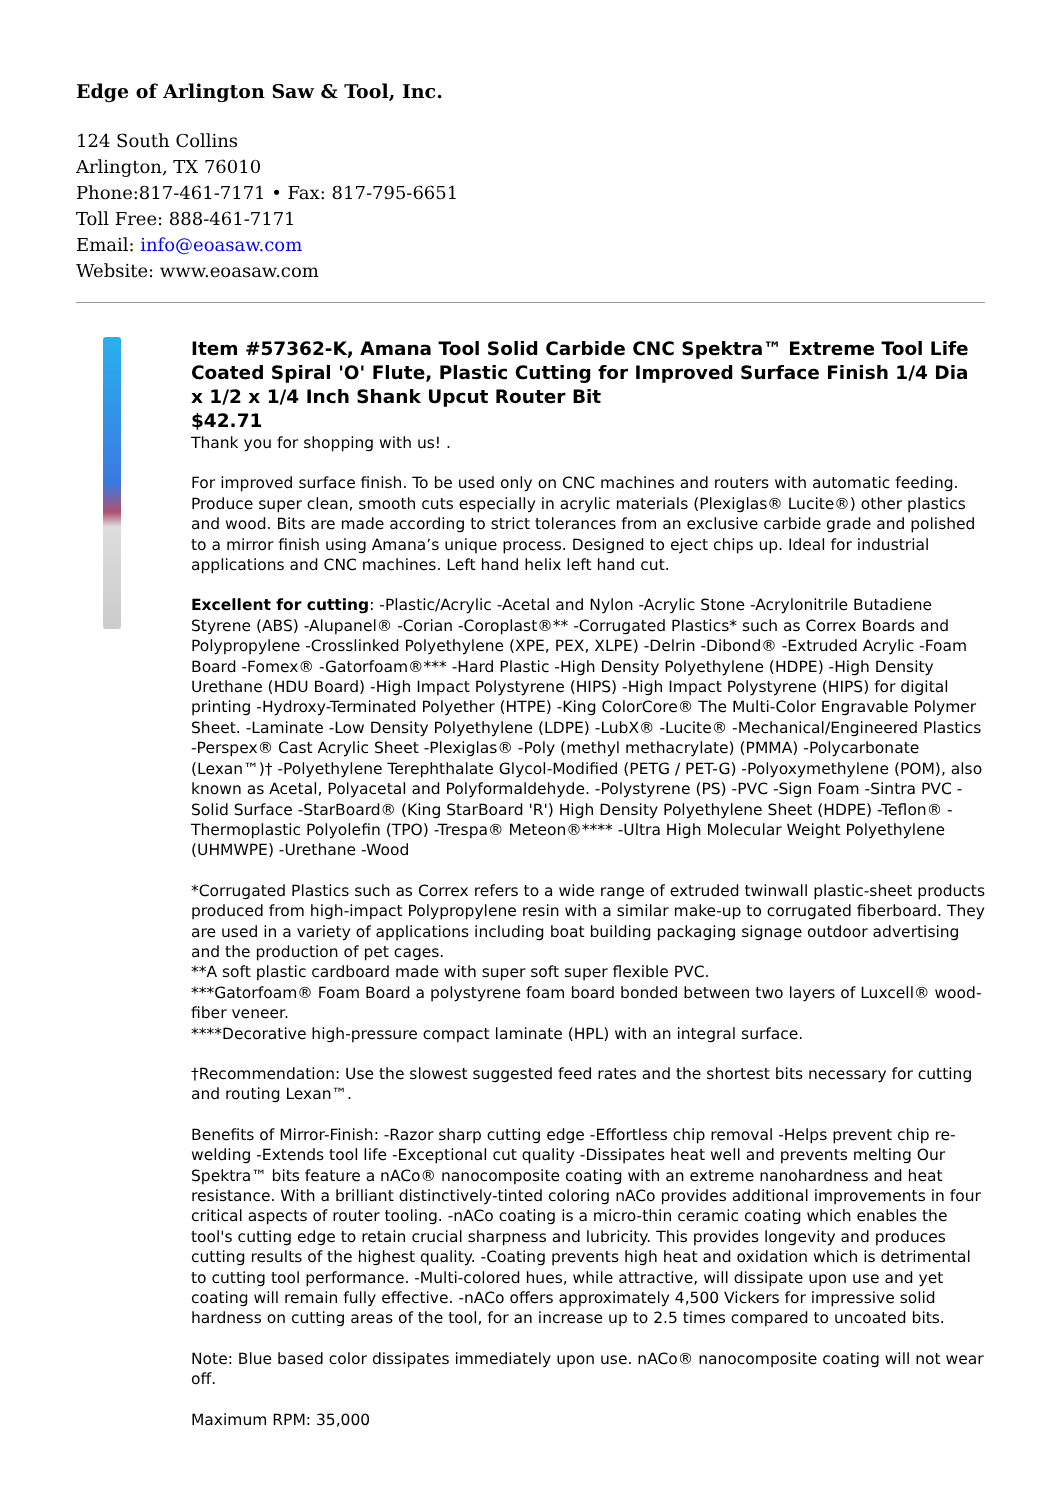Edge of Arlington Saw & Tool, Inc.
124 South Collins
Arlington, TX 76010
Phone:817-461-7171 • Fax: 817-795-6651
Toll Free: 888-461-7171
Email: info@eoasaw.com
Website: www.eoasaw.com
Item #57362-K, Amana Tool Solid Carbide CNC Spektra™ Extreme Tool Life Coated Spiral 'O' Flute, Plastic Cutting for Improved Surface Finish 1/4 Dia x 1/2 x 1/4 Inch Shank Upcut Router Bit
$42.71
Thank you for shopping with us! .
For improved surface finish. To be used only on CNC machines and routers with automatic feeding. Produce super clean, smooth cuts especially in acrylic materials (Plexiglas® Lucite®) other plastics and wood. Bits are made according to strict tolerances from an exclusive carbide grade and polished to a mirror finish using Amana’s unique process. Designed to eject chips up. Ideal for industrial applications and CNC machines. Left hand helix left hand cut.
Excellent for cutting: -Plastic/Acrylic -Acetal and Nylon -Acrylic Stone -Acrylonitrile Butadiene Styrene (ABS) -Alupanel® -Corian -Coroplast®** -Corrugated Plastics* such as Correx Boards and Polypropylene -Crosslinked Polyethylene (XPE, PEX, XLPE) -Delrin -Dibond® -Extruded Acrylic -Foam Board -Fomex® -Gatorfoam®*** -Hard Plastic -High Density Polyethylene (HDPE) -High Density Urethane (HDU Board) -High Impact Polystyrene (HIPS) -High Impact Polystyrene (HIPS) for digital printing -Hydroxy-Terminated Polyether (HTPE) -King ColorCore® The Multi-Color Engravable Polymer Sheet. -Laminate -Low Density Polyethylene (LDPE) -LubX® -Lucite® -Mechanical/Engineered Plastics -Perspex® Cast Acrylic Sheet -Plexiglas® -Poly (methyl methacrylate) (PMMA) -Polycarbonate (Lexan™)† -Polyethylene Terephthalate Glycol-Modified (PETG / PET-G) -Polyoxymethylene (POM), also known as Acetal, Polyacetal and Polyformaldehyde. -Polystyrene (PS) -PVC -Sign Foam -Sintra PVC -Solid Surface -StarBoard® (King StarBoard 'R') High Density Polyethylene Sheet (HDPE) -Teflon® -Thermoplastic Polyolefin (TPO) -Trespa® Meteon®**** -Ultra High Molecular Weight Polyethylene (UHMWPE) -Urethane -Wood
*Corrugated Plastics such as Correx refers to a wide range of extruded twinwall plastic-sheet products produced from high-impact Polypropylene resin with a similar make-up to corrugated fiberboard. They are used in a variety of applications including boat building packaging signage outdoor advertising and the production of pet cages.
**A soft plastic cardboard made with super soft super flexible PVC.
***Gatorfoam® Foam Board a polystyrene foam board bonded between two layers of Luxcell® wood-fiber veneer.
****Decorative high-pressure compact laminate (HPL) with an integral surface.
†Recommendation: Use the slowest suggested feed rates and the shortest bits necessary for cutting and routing Lexan™.
Benefits of Mirror-Finish: -Razor sharp cutting edge -Effortless chip removal -Helps prevent chip re-welding -Extends tool life -Exceptional cut quality -Dissipates heat well and prevents melting Our Spektra™ bits feature a nACo® nanocomposite coating with an extreme nanohardness and heat resistance. With a brilliant distinctively-tinted coloring nACo provides additional improvements in four critical aspects of router tooling. -nACo coating is a micro-thin ceramic coating which enables the tool's cutting edge to retain crucial sharpness and lubricity. This provides longevity and produces cutting results of the highest quality. -Coating prevents high heat and oxidation which is detrimental to cutting tool performance. -Multi-colored hues, while attractive, will dissipate upon use and yet coating will remain fully effective. -nACo offers approximately 4,500 Vickers for impressive solid hardness on cutting areas of the tool, for an increase up to 2.5 times compared to uncoated bits.
Note: Blue based color dissipates immediately upon use. nACo® nanocomposite coating will not wear off.
Maximum RPM: 35,000